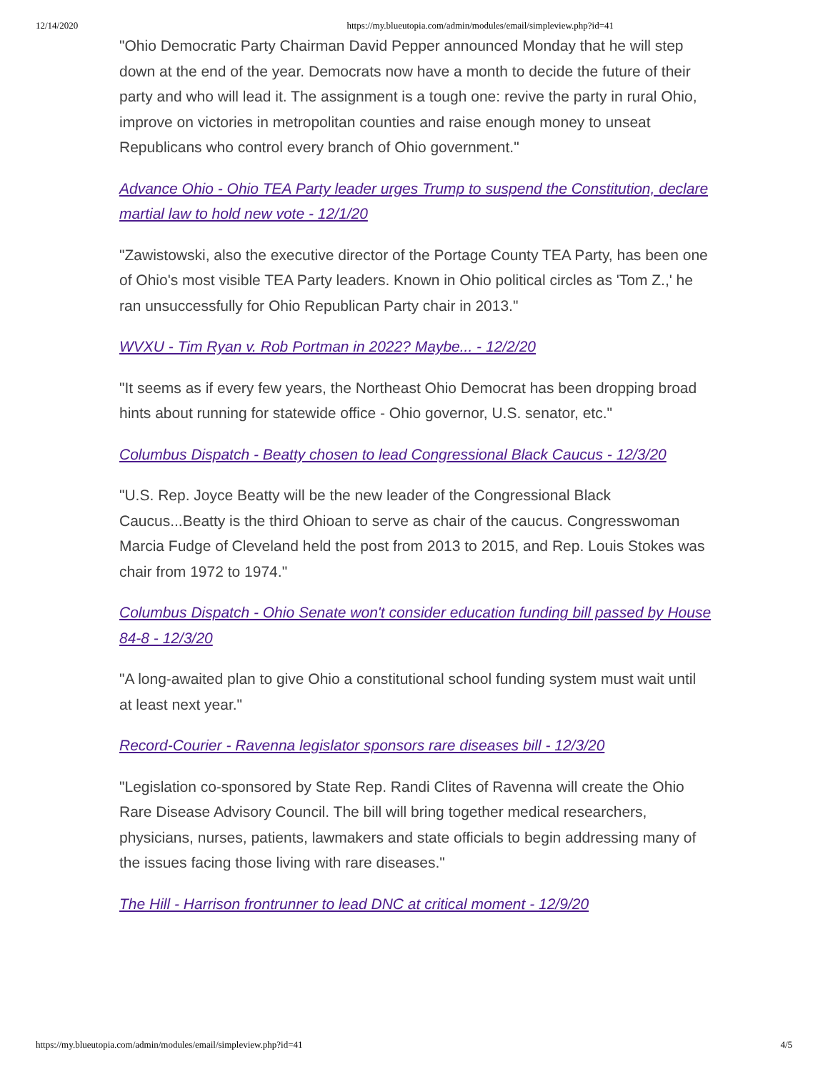12/14/2020 https://my.blueutopia.com/admin/modules/email/simpleview.php?id=41
"Ohio Democratic Party Chairman David Pepper announced Monday that he will step down at the end of the year. Democrats now have a month to decide the future of their party and who will lead it. The assignment is a tough one: revive the party in rural Ohio, improve on victories in metropolitan counties and raise enough money to unseat Republicans who control every branch of Ohio government."
Advance Ohio - Ohio TEA Party leader urges Trump to suspend the Constitution, declare martial law to hold new vote - 12/1/20
"Zawistowski, also the executive director of the Portage County TEA Party, has been one of Ohio's most visible TEA Party leaders. Known in Ohio political circles as 'Tom Z.,' he ran unsuccessfully for Ohio Republican Party chair in 2013."
WVXU - Tim Ryan v. Rob Portman in 2022? Maybe... - 12/2/20
"It seems as if every few years, the Northeast Ohio Democrat has been dropping broad hints about running for statewide office - Ohio governor, U.S. senator, etc."
Columbus Dispatch - Beatty chosen to lead Congressional Black Caucus - 12/3/20
"U.S. Rep. Joyce Beatty will be the new leader of the Congressional Black Caucus...Beatty is the third Ohioan to serve as chair of the caucus. Congresswoman Marcia Fudge of Cleveland held the post from 2013 to 2015, and Rep. Louis Stokes was chair from 1972 to 1974."
Columbus Dispatch - Ohio Senate won't consider education funding bill passed by House 84-8 - 12/3/20
"A long-awaited plan to give Ohio a constitutional school funding system must wait until at least next year."
Record-Courier - Ravenna legislator sponsors rare diseases bill - 12/3/20
"Legislation co-sponsored by State Rep. Randi Clites of Ravenna will create the Ohio Rare Disease Advisory Council. The bill will bring together medical researchers, physicians, nurses, patients, lawmakers and state officials to begin addressing many of the issues facing those living with rare diseases."
The Hill - Harrison frontrunner to lead DNC at critical moment - 12/9/20
https://my.blueutopia.com/admin/modules/email/simpleview.php?id=41 4/5